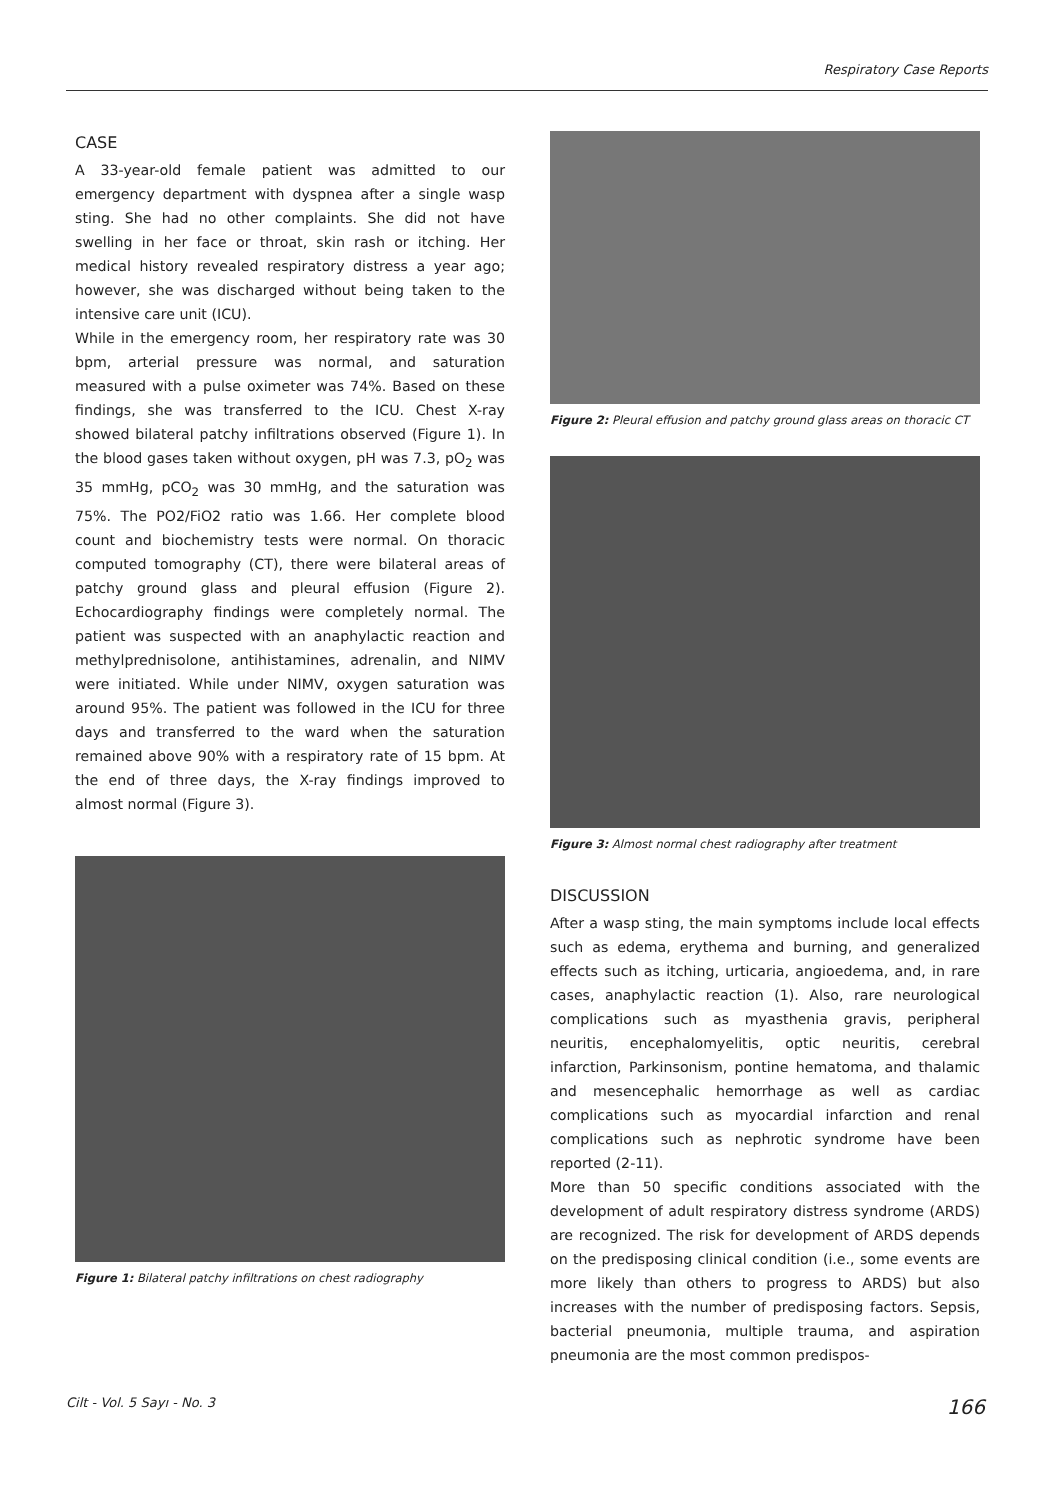Respiratory Case Reports
CASE
A 33-year-old female patient was admitted to our emergency department with dyspnea after a single wasp sting. She had no other complaints. She did not have swelling in her face or throat, skin rash or itching. Her medical history revealed respiratory distress a year ago; however, she was discharged without being taken to the intensive care unit (ICU).
While in the emergency room, her respiratory rate was 30 bpm, arterial pressure was normal, and saturation measured with a pulse oximeter was 74%. Based on these findings, she was transferred to the ICU. Chest X-ray showed bilateral patchy infiltrations observed (Figure 1). In the blood gases taken without oxygen, pH was 7.3, pO<sub>2</sub> was 35 mmHg, pCO<sub>2</sub> was 30 mmHg, and the saturation was 75%. The PO2/FiO2 ratio was 1.66. Her complete blood count and biochemistry tests were normal. On thoracic computed tomography (CT), there were bilateral areas of patchy ground glass and pleural effusion (Figure 2). Echocardiography findings were completely normal. The patient was suspected with an anaphylactic reaction and methylprednisolone, antihistamines, adrenalin, and NIMV were initiated. While under NIMV, oxygen saturation was around 95%. The patient was followed in the ICU for three days and transferred to the ward when the saturation remained above 90% with a respiratory rate of 15 bpm. At the end of three days, the X-ray findings improved to almost normal (Figure 3).
Figure 1: Bilateral patchy infiltrations on chest radiography
Figure 2: Pleural effusion and patchy ground glass areas on thoracic CT
Figure 3: Almost normal chest radiography after treatment
DISCUSSION
After a wasp sting, the main symptoms include local effects such as edema, erythema and burning, and generalized effects such as itching, urticaria, angioedema, and, in rare cases, anaphylactic reaction (1). Also, rare neurological complications such as myasthenia gravis, peripheral neuritis, encephalomyelitis, optic neuritis, cerebral infarction, Parkinsonism, pontine hematoma, and thalamic and mesencephalic hemorrhage as well as cardiac complications such as myocardial infarction and renal complications such as nephrotic syndrome have been reported (2-11).
More than 50 specific conditions associated with the development of adult respiratory distress syndrome (ARDS) are recognized. The risk for development of ARDS depends on the predisposing clinical condition (i.e., some events are more likely than others to progress to ARDS) but also increases with the number of predisposing factors. Sepsis, bacterial pneumonia, multiple trauma, and aspiration pneumonia are the most common predispos-
Cilt - Vol. 5 Sayı - No. 3 166